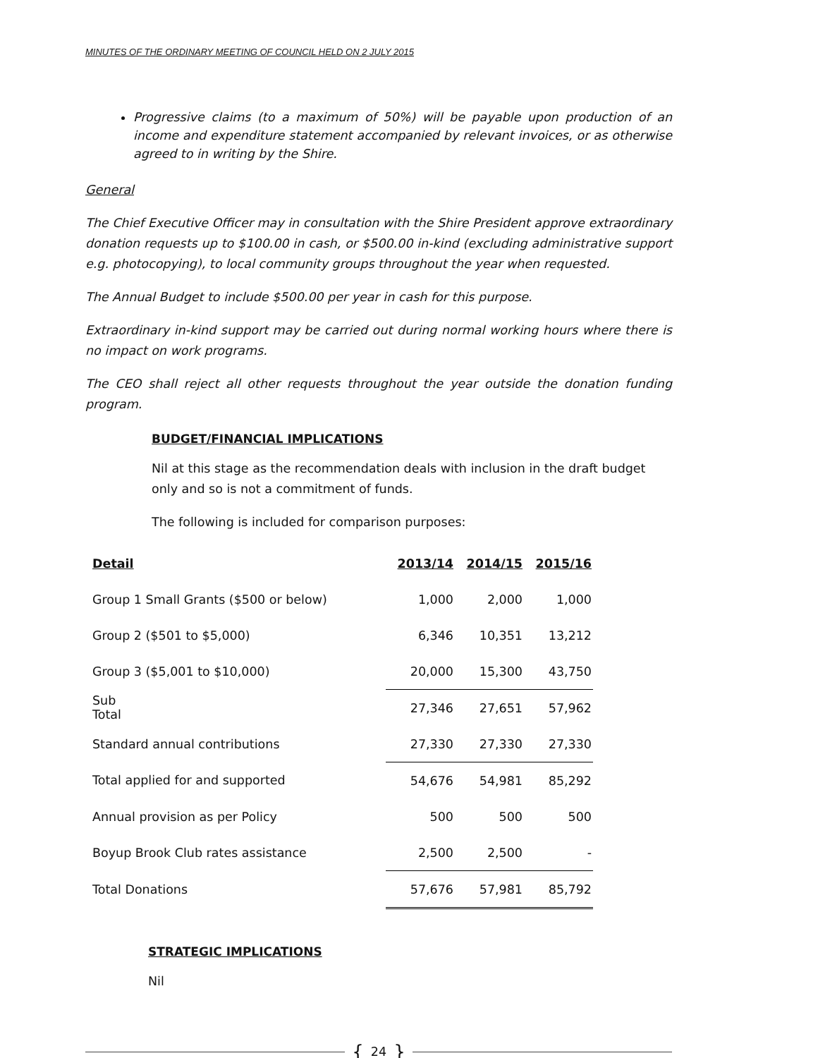MINUTES OF THE ORDINARY MEETING OF COUNCIL HELD ON 2 JULY 2015
Progressive claims (to a maximum of 50%) will be payable upon production of an income and expenditure statement accompanied by relevant invoices, or as otherwise agreed to in writing by the Shire.
General
The Chief Executive Officer may in consultation with the Shire President approve extraordinary donation requests up to $100.00 in cash, or $500.00 in-kind (excluding administrative support e.g. photocopying), to local community groups throughout the year when requested.
The Annual Budget to include $500.00 per year in cash for this purpose.
Extraordinary in-kind support may be carried out during normal working hours where there is no impact on work programs.
The CEO shall reject all other requests throughout the year outside the donation funding program.
BUDGET/FINANCIAL IMPLICATIONS
Nil at this stage as the recommendation deals with inclusion in the draft budget only and so is not a commitment of funds.
The following is included for comparison purposes:
| Detail | 2013/14 | 2014/15 | 2015/16 |
| --- | --- | --- | --- |
| Group 1 Small Grants ($500 or below) | 1,000 | 2,000 | 1,000 |
| Group 2 ($501 to $5,000) | 6,346 | 10,351 | 13,212 |
| Group 3 ($5,001 to $10,000) | 20,000 | 15,300 | 43,750 |
| Sub Total | 27,346 | 27,651 | 57,962 |
| Standard annual contributions | 27,330 | 27,330 | 27,330 |
| Total applied for and supported | 54,676 | 54,981 | 85,292 |
| Annual provision as per Policy | 500 | 500 | 500 |
| Boyup Brook Club rates assistance | 2,500 | 2,500 | - |
| Total Donations | 57,676 | 57,981 | 85,792 |
STRATEGIC IMPLICATIONS
Nil
{ 24 }